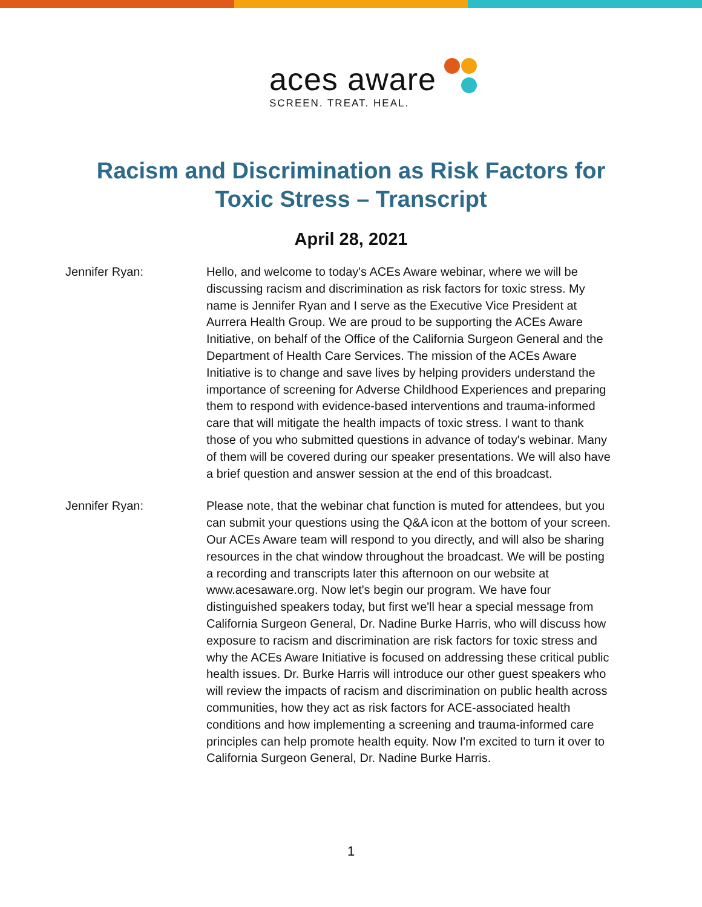aces aware
SCREEN. TREAT. HEAL.
Racism and Discrimination as Risk Factors for
Toxic Stress – Transcript
April 28, 2021
Jennifer Ryan: Hello, and welcome to today's ACEs Aware webinar, where we will be discussing racism and discrimination as risk factors for toxic stress. My name is Jennifer Ryan and I serve as the Executive Vice President at Aurrera Health Group. We are proud to be supporting the ACEs Aware Initiative, on behalf of the Office of the California Surgeon General and the Department of Health Care Services. The mission of the ACEs Aware Initiative is to change and save lives by helping providers understand the importance of screening for Adverse Childhood Experiences and preparing them to respond with evidence-based interventions and trauma-informed care that will mitigate the health impacts of toxic stress. I want to thank those of you who submitted questions in advance of today's webinar. Many of them will be covered during our speaker presentations. We will also have a brief question and answer session at the end of this broadcast.
Jennifer Ryan: Please note, that the webinar chat function is muted for attendees, but you can submit your questions using the Q&A icon at the bottom of your screen. Our ACEs Aware team will respond to you directly, and will also be sharing resources in the chat window throughout the broadcast. We will be posting a recording and transcripts later this afternoon on our website at www.acesaware.org. Now let's begin our program. We have four distinguished speakers today, but first we'll hear a special message from California Surgeon General, Dr. Nadine Burke Harris, who will discuss how exposure to racism and discrimination are risk factors for toxic stress and why the ACEs Aware Initiative is focused on addressing these critical public health issues. Dr. Burke Harris will introduce our other guest speakers who will review the impacts of racism and discrimination on public health across communities, how they act as risk factors for ACE-associated health conditions and how implementing a screening and trauma-informed care principles can help promote health equity. Now I'm excited to turn it over to California Surgeon General, Dr. Nadine Burke Harris.
1